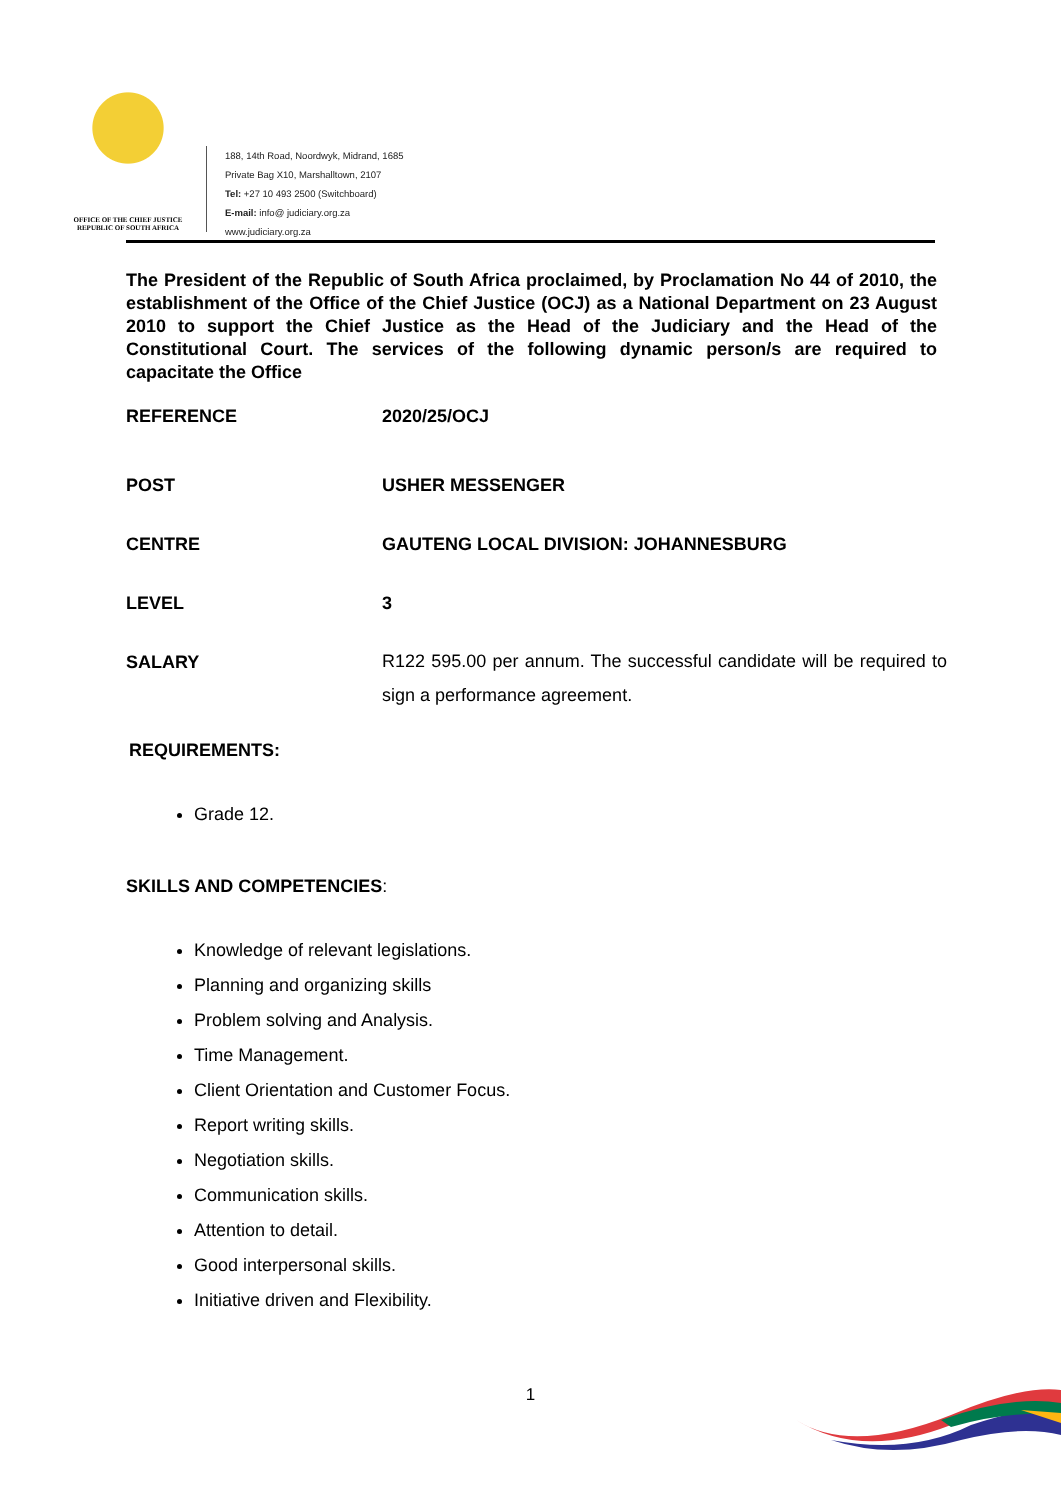OFFICE OF THE CHIEF JUSTICE
REPUBLIC OF SOUTH AFRICA
188, 14th Road, Noordwyk, Midrand, 1685
Private Bag X10, Marshalltown, 2107
Tel: +27 10 493 2500 (Switchboard)
E-mail: info@ judiciary.org.za
www.judiciary.org.za
The President of the Republic of South Africa proclaimed, by Proclamation No 44 of 2010, the establishment of the Office of the Chief Justice (OCJ) as a National Department on 23 August 2010 to support the Chief Justice as the Head of the Judiciary and the Head of the Constitutional Court. The services of the following dynamic person/s are required to capacitate the Office
REFERENCE 2020/25/OCJ
POST USHER MESSENGER
CENTRE GAUTENG LOCAL DIVISION: JOHANNESBURG
LEVEL 3
SALARY
R122 595.00 per annum. The successful candidate will be required to sign a performance agreement.
REQUIREMENTS:
Grade 12.
SKILLS AND COMPETENCIES:
Knowledge of relevant legislations.
Planning and organizing skills
Problem solving and Analysis.
Time Management.
Client Orientation and Customer Focus.
Report writing skills.
Negotiation skills.
Communication skills.
Attention to detail.
Good interpersonal skills.
Initiative driven and Flexibility.
1